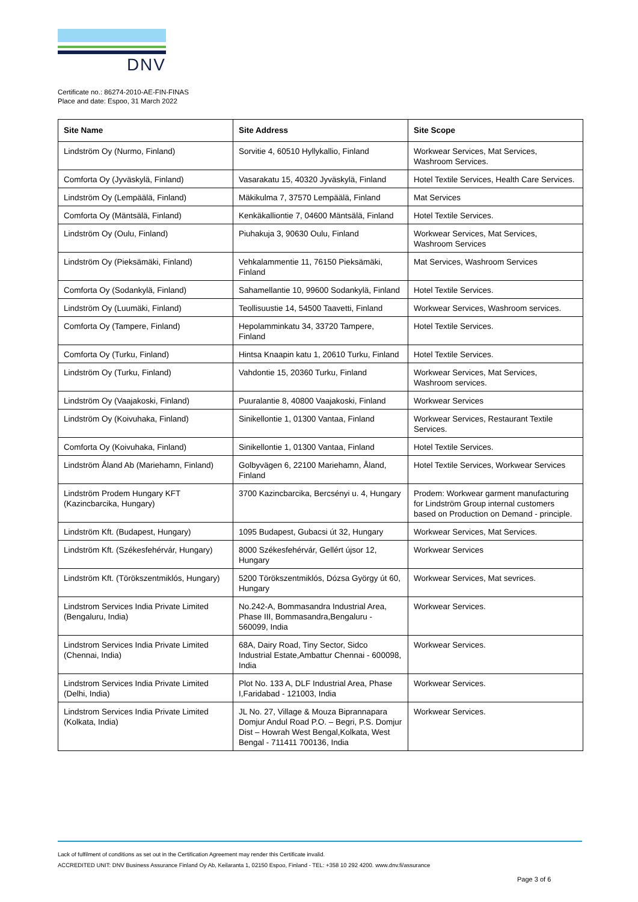DNV
Certificate no.: 86274-2010-AE-FIN-FINAS
Place and date: Espoo, 31 March 2022
| Site Name | Site Address | Site Scope |
| --- | --- | --- |
| Lindström Oy (Nurmo, Finland) | Sorvitie 4, 60510 Hyllykallio, Finland | Workwear Services, Mat Services, Washroom Services. |
| Comforta Oy (Jyväskylä, Finland) | Vasarakatu 15, 40320 Jyväskylä, Finland | Hotel Textile Services, Health Care Services. |
| Lindström Oy (Lempäälä, Finland) | Mäkikulma 7, 37570 Lempäälä, Finland | Mat Services |
| Comforta Oy (Mäntsälä, Finland) | Kenkäkalliontie 7, 04600 Mäntsälä, Finland | Hotel Textile Services. |
| Lindström Oy (Oulu, Finland) | Piuhakuja 3, 90630 Oulu, Finland | Workwear Services, Mat Services, Washroom Services |
| Lindström Oy (Pieksämäki, Finland) | Vehkalammentie 11, 76150 Pieksämäki, Finland | Mat Services, Washroom Services |
| Comforta Oy (Sodankylä, Finland) | Sahamellantie 10, 99600 Sodankylä, Finland | Hotel Textile Services. |
| Lindström Oy (Luumäki, Finland) | Teollisuustie 14, 54500 Taavetti, Finland | Workwear Services, Washroom services. |
| Comforta Oy (Tampere, Finland) | Hepolamminkatu 34, 33720 Tampere, Finland | Hotel Textile Services. |
| Comforta Oy (Turku, Finland) | Hintsa Knaapin katu 1, 20610 Turku, Finland | Hotel Textile Services. |
| Lindström Oy (Turku, Finland) | Vahdontie 15, 20360 Turku, Finland | Workwear Services, Mat Services, Washroom services. |
| Lindström Oy (Vaajakoski, Finland) | Puuralantie 8, 40800 Vaajakoski, Finland | Workwear Services |
| Lindström Oy (Koivuhaka, Finland) | Sinikellontie 1, 01300 Vantaa, Finland | Workwear Services, Restaurant Textile Services. |
| Comforta Oy (Koivuhaka, Finland) | Sinikellontie 1, 01300 Vantaa, Finland | Hotel Textile Services. |
| Lindström Åland Ab (Mariehamn, Finland) | Golbyvägen 6, 22100 Mariehamn, Åland, Finland | Hotel Textile Services, Workwear Services |
| Lindström Prodem Hungary KFT (Kazincbarcika, Hungary) | 3700 Kazincbarcika, Bercsényi u. 4, Hungary | Prodem: Workwear garment manufacturing for Lindström Group internal customers based on Production on Demand - principle. |
| Lindström Kft. (Budapest, Hungary) | 1095 Budapest, Gubacsi út 32, Hungary | Workwear Services, Mat Services. |
| Lindström Kft. (Székesfehérvár, Hungary) | 8000 Székesfehérvár, Gellért újsor 12, Hungary | Workwear Services |
| Lindström Kft. (Törökszentmiklós, Hungary) | 5200 Törökszentmiklós, Dózsa György út 60, Hungary | Workwear Services, Mat sevrices. |
| Lindstrom Services India Private Limited (Bengaluru, India) | No.242-A, Bommasandra Industrial Area, Phase III, Bommasandra,Bengaluru - 560099, India | Workwear Services. |
| Lindstrom Services India Private Limited (Chennai, India) | 68A, Dairy Road, Tiny Sector, Sidco Industrial Estate,Ambattur Chennai - 600098, India | Workwear Services. |
| Lindstrom Services India Private Limited (Delhi, India) | Plot No. 133 A, DLF Industrial Area, Phase I,Faridabad - 121003, India | Workwear Services. |
| Lindstrom Services India Private Limited (Kolkata, India) | JL No. 27, Village & Mouza Biprannapara Domjur Andul Road P.O. – Begri, P.S. Domjur Dist – Howrah West Bengal,Kolkata, West Bengal - 711411 700136, India | Workwear Services. |
Lack of fulfilment of conditions as set out in the Certification Agreement may render this Certificate invalid.
ACCREDITED UNIT: DNV Business Assurance Finland Oy Ab, Keilaranta 1, 02150 Espoo, Finland - TEL: +358 10 292 4200. www.dnv.fi/assurance
Page 3 of 6